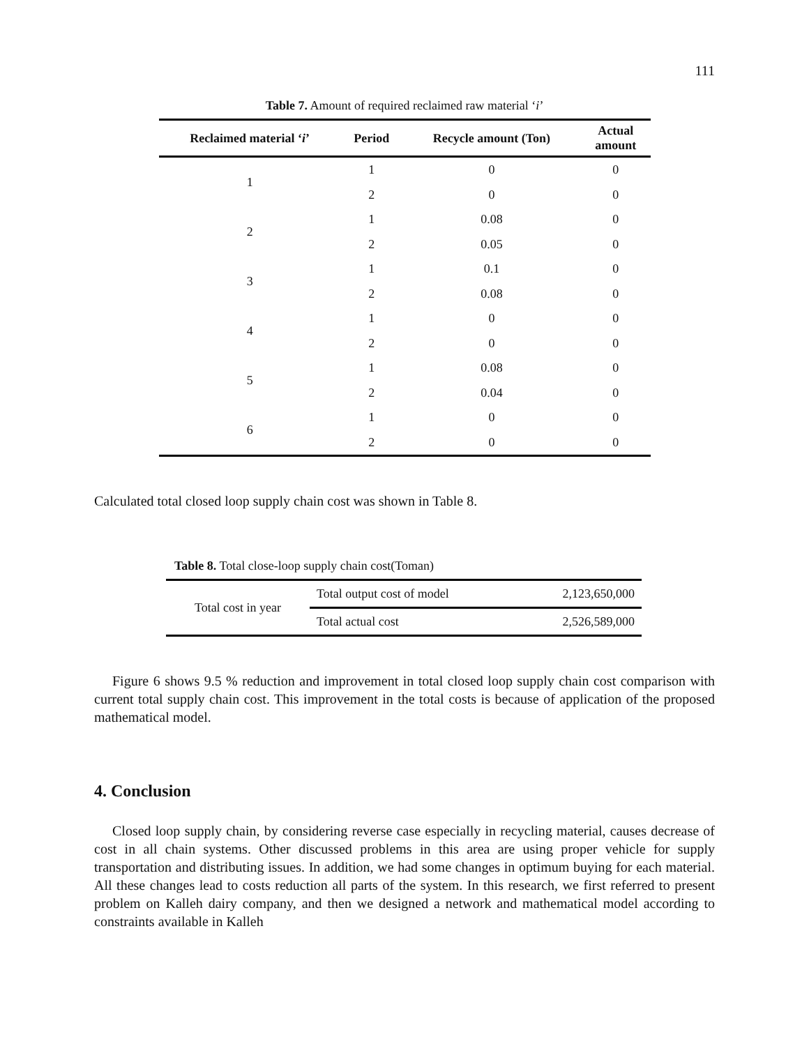111
Table 7. Amount of required reclaimed raw material ‘i’
| Reclaimed material ‘ i ’ | Period | Recycle amount (Ton) | Actual amount |
| --- | --- | --- | --- |
| 1 | 1 | 0 | 0 |
| | 2 | 0 | 0 |
| 2 | 1 | 0.08 | 0 |
| | 2 | 0.05 | 0 |
| 3 | 1 | 0.1 | 0 |
| | 2 | 0.08 | 0 |
| 4 | 1 | 0 | 0 |
| | 2 | 0 | 0 |
| 5 | 1 | 0.08 | 0 |
| | 2 | 0.04 | 0 |
| 6 | 1 | 0 | 0 |
| | 2 | 0 | 0 |
Calculated total closed loop supply chain cost was shown in Table 8.
Table 8. Total close-loop supply chain cost(Toman)
| Total cost in year | Total output cost of model | 2,123,650,000 |
| | Total actual cost | 2,526,589,000 |
Figure 6 shows 9.5 % reduction and improvement in total closed loop supply chain cost comparison with current total supply chain cost. This improvement in the total costs is because of application of the proposed mathematical model.
4. Conclusion
Closed loop supply chain, by considering reverse case especially in recycling material, causes decrease of cost in all chain systems. Other discussed problems in this area are using proper vehicle for supply transportation and distributing issues. In addition, we had some changes in optimum buying for each material. All these changes lead to costs reduction all parts of the system. In this research, we first referred to present problem on Kalleh dairy company, and then we designed a network and mathematical model according to constraints available in Kalleh